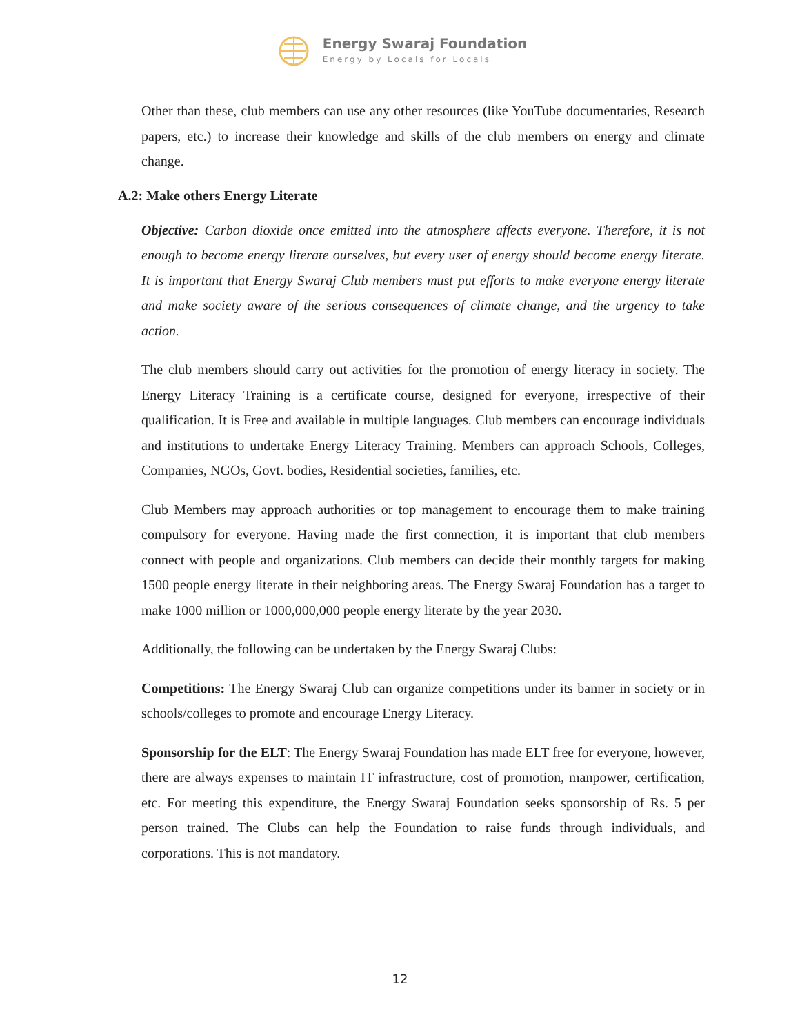Energy Swaraj Foundation
Energy by Locals for Locals
Other than these, club members can use any other resources (like YouTube documentaries, Research papers, etc.) to increase their knowledge and skills of the club members on energy and climate change.
A.2: Make others Energy Literate
Objective: Carbon dioxide once emitted into the atmosphere affects everyone. Therefore, it is not enough to become energy literate ourselves, but every user of energy should become energy literate. It is important that Energy Swaraj Club members must put efforts to make everyone energy literate and make society aware of the serious consequences of climate change, and the urgency to take action.
The club members should carry out activities for the promotion of energy literacy in society. The Energy Literacy Training is a certificate course, designed for everyone, irrespective of their qualification. It is Free and available in multiple languages. Club members can encourage individuals and institutions to undertake Energy Literacy Training. Members can approach Schools, Colleges, Companies, NGOs, Govt. bodies, Residential societies, families, etc.
Club Members may approach authorities or top management to encourage them to make training compulsory for everyone. Having made the first connection, it is important that club members connect with people and organizations. Club members can decide their monthly targets for making 1500 people energy literate in their neighboring areas. The Energy Swaraj Foundation has a target to make 1000 million or 1000,000,000 people energy literate by the year 2030.
Additionally, the following can be undertaken by the Energy Swaraj Clubs:
Competitions: The Energy Swaraj Club can organize competitions under its banner in society or in schools/colleges to promote and encourage Energy Literacy.
Sponsorship for the ELT: The Energy Swaraj Foundation has made ELT free for everyone, however, there are always expenses to maintain IT infrastructure, cost of promotion, manpower, certification, etc. For meeting this expenditure, the Energy Swaraj Foundation seeks sponsorship of Rs. 5 per person trained. The Clubs can help the Foundation to raise funds through individuals, and corporations. This is not mandatory.
12